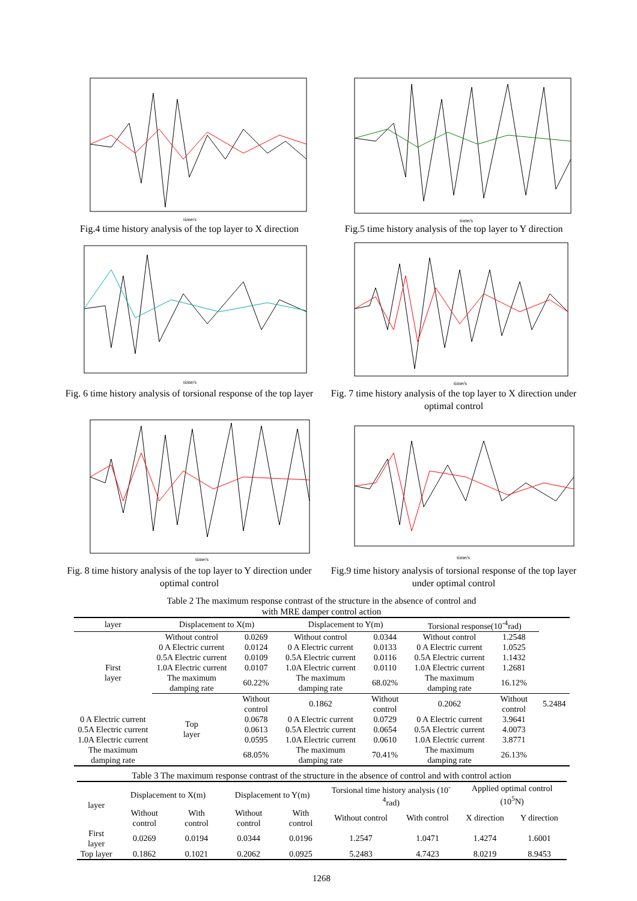time/s
Fig.4 time history analysis of the top layer to X direction
time/s
Fig.5 time history analysis of the top layer to Y direction
time/s
Fig. 6 time history analysis of torsional response of the top layer
time/s
Fig. 7 time history analysis of the top layer to X direction under optimal control
time/s
Fig. 8 time history analysis of the top layer to Y direction under optimal control
time/s
Fig.9 time history analysis of torsional response of the top layer under optimal control
Table 2 The maximum response contrast of the structure in the absence of control and
with MRE damper control action
| layer | Displacement to X(m) | | Displacement to Y(m) | | Torsional response(10<sup>-4</sup>rad) | | |
| --- | --- | --- | --- | --- | --- | --- | --- |
| First layer | Without control | 0.0269 | Without control | 0.0344 | Without control | 1.2548 | |
| | 0 A Electric current | 0.0124 | 0 A Electric current | 0.0133 | 0 A Electric current | 1.0525 | |
| | 0.5A Electric current | 0.0109 | 0.5A Electric current | 0.0116 | 0.5A Electric current | 1.1432 | |
| | 1.0A Electric current | 0.0107 | 1.0A Electric current | 0.0110 | 1.0A Electric current | 1.2681 | |
| | The maximum damping rate | 60.22% | The maximum damping rate | 68.02% | The maximum damping rate | 16.12% | |
| | Top layer | Without control | 0.1862 | Without control | 0.2062 | Without control | 5.2484 |
| 0 A Electric current | | 0.0678 | 0 A Electric current | 0.0729 | 0 A Electric current | 3.9641 | |
| 0.5A Electric current | | 0.0613 | 0.5A Electric current | 0.0654 | 0.5A Electric current | 4.0073 | |
| 1.0A Electric current | | 0.0595 | 1.0A Electric current | 0.0610 | 1.0A Electric current | 3.8771 | |
| The maximum damping rate | | 68.05% | The maximum damping rate | 70.41% | The maximum damping rate | 26.13% | |
Table 3 The maximum response contrast of the structure in the absence of control and with control action
| layer | Displacement to X(m) | | Displacement to Y(m) | | Torsional time history analysis (10<sup>-4</sup>rad) | | Applied optimal control (10<sup>5</sup>N) | |
| --- | --- | --- | --- | --- | --- | --- | --- | --- |
| | Without control | With control | Without control | With control | Without control | With control | X direction | Y direction |
| First layer | 0.0269 | 0.0194 | 0.0344 | 0.0196 | 1.2547 | 1.0471 | 1.4274 | 1.6001 |
| Top layer | 0.1862 | 0.1021 | 0.2062 | 0.0925 | 5.2483 | 4.7423 | 8.0219 | 8.9453 |
1268